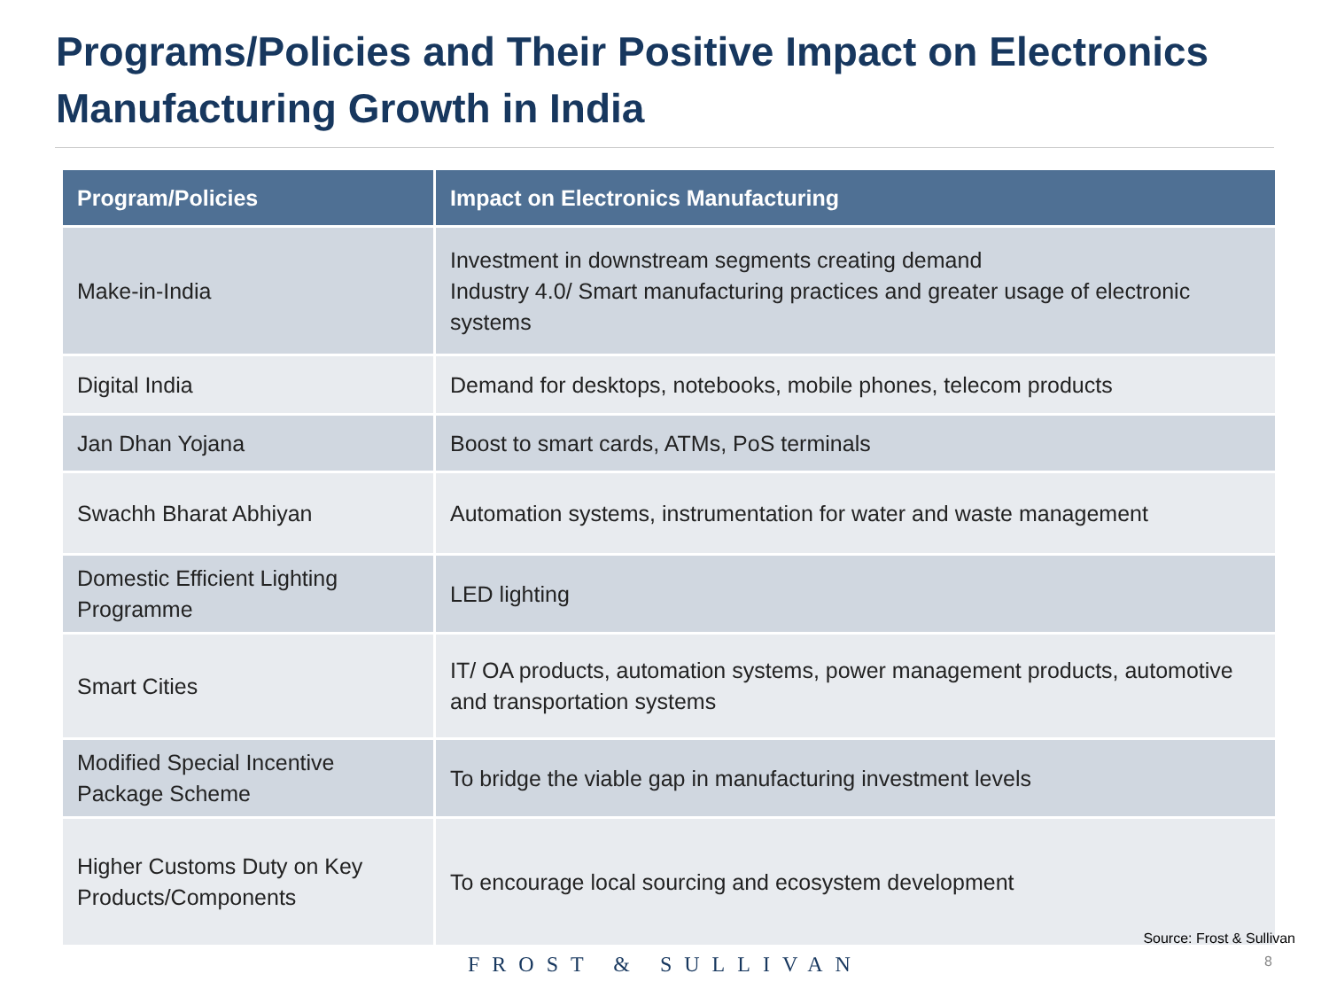Programs/Policies and Their Positive Impact on Electronics Manufacturing Growth in India
| Program/Policies | Impact on Electronics Manufacturing |
| --- | --- |
| Make-in-India | Investment in downstream segments creating demand Industry 4.0/ Smart manufacturing practices and greater usage of electronic systems |
| Digital India | Demand for desktops, notebooks, mobile phones, telecom products |
| Jan Dhan Yojana | Boost to smart cards, ATMs, PoS terminals |
| Swachh Bharat Abhiyan | Automation systems, instrumentation for water and waste management |
| Domestic Efficient Lighting Programme | LED lighting |
| Smart Cities | IT/ OA products, automation systems, power management products, automotive and transportation systems |
| Modified Special Incentive Package Scheme | To bridge the viable gap in manufacturing investment levels |
| Higher Customs Duty on Key Products/Components | To encourage local sourcing and ecosystem development |
Source: Frost & Sullivan
FROST & SULLIVAN 8